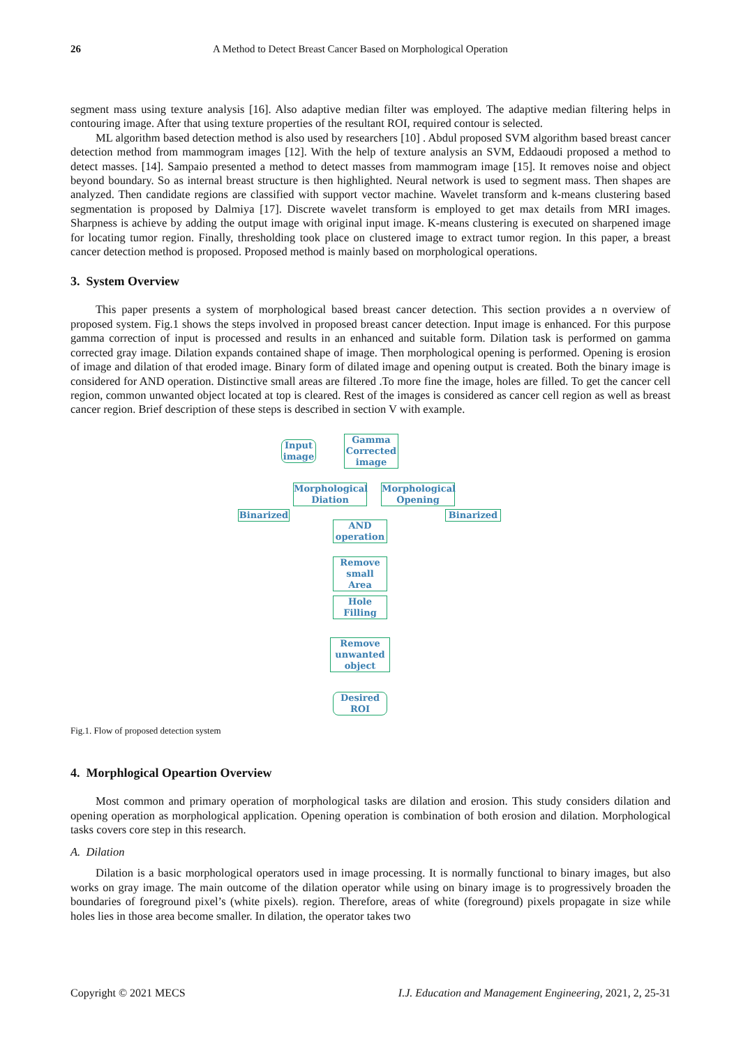26 A Method to Detect Breast Cancer Based on Morphological Operation
segment mass using texture analysis [16]. Also adaptive median filter was employed. The adaptive median filtering helps in contouring image. After that using texture properties of the resultant ROI, required contour is selected.
ML algorithm based detection method is also used by researchers [10] . Abdul proposed SVM algorithm based breast cancer detection method from mammogram images [12]. With the help of texture analysis an SVM, Eddaoudi proposed a method to detect masses. [14]. Sampaio presented a method to detect masses from mammogram image [15]. It removes noise and object beyond boundary. So as internal breast structure is then highlighted. Neural network is used to segment mass. Then shapes are analyzed. Then candidate regions are classified with support vector machine. Wavelet transform and k-means clustering based segmentation is proposed by Dalmiya [17]. Discrete wavelet transform is employed to get max details from MRI images. Sharpness is achieve by adding the output image with original input image. K-means clustering is executed on sharpened image for locating tumor region. Finally, thresholding took place on clustered image to extract tumor region. In this paper, a breast cancer detection method is proposed. Proposed method is mainly based on morphological operations.
3. System Overview
This paper presents a system of morphological based breast cancer detection. This section provides a n overview of proposed system. Fig.1 shows the steps involved in proposed breast cancer detection. Input image is enhanced. For this purpose gamma correction of input is processed and results in an enhanced and suitable form. Dilation task is performed on gamma corrected gray image. Dilation expands contained shape of image. Then morphological opening is performed. Opening is erosion of image and dilation of that eroded image. Binary form of dilated image and opening output is created. Both the binary image is considered for AND operation. Distinctive small areas are filtered .To more fine the image, holes are filled. To get the cancer cell region, common unwanted object located at top is cleared. Rest of the images is considered as cancer cell region as well as breast cancer region. Brief description of these steps is described in section V with example.
Input image
Gamma Corrected image
Morphological Diation
Morphological Opening
Binarized Binarized
AND operation
Remove small Area
Hole Filling
Remove unwanted object
Desired ROI
Fig.1. Flow of proposed detection system
4. Morphlogical Opeartion Overview
Most common and primary operation of morphological tasks are dilation and erosion. This study considers dilation and opening operation as morphological application. Opening operation is combination of both erosion and dilation. Morphological tasks covers core step in this research.
A. Dilation
Dilation is a basic morphological operators used in image processing. It is normally functional to binary images, but also works on gray image. The main outcome of the dilation operator while using on binary image is to progressively broaden the boundaries of foreground pixel’s (white pixels). region. Therefore, areas of white (foreground) pixels propagate in size while holes lies in those area become smaller. In dilation, the operator takes two
Copyright © 2021 MECS I.J. Education and Management Engineering, 2021, 2, 25-31